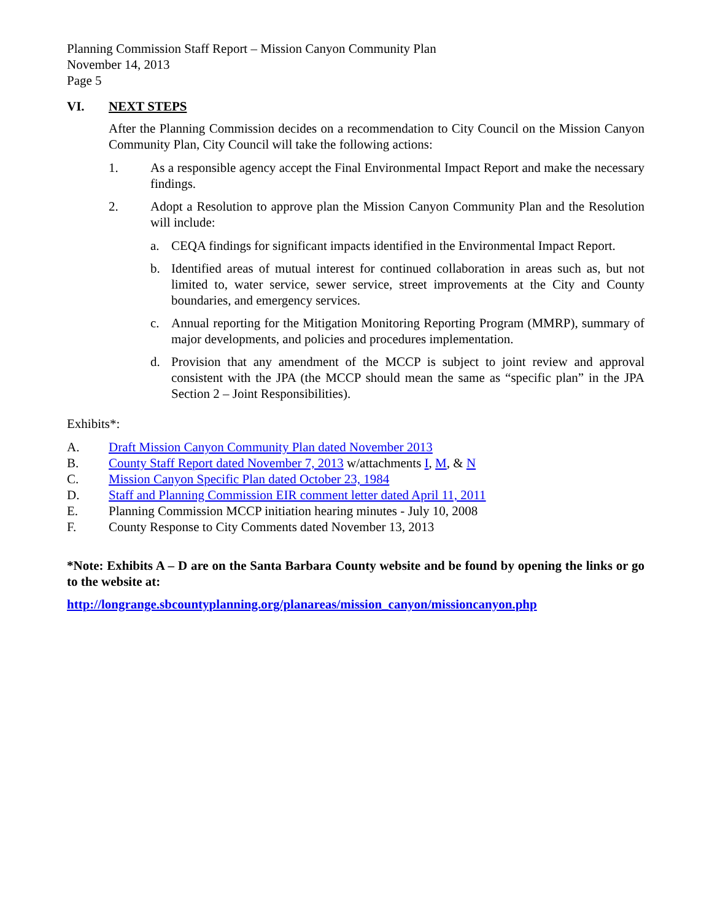Planning Commission Staff Report – Mission Canyon Community Plan
November 14, 2013
Page 5
VI. NEXT STEPS
After the Planning Commission decides on a recommendation to City Council on the Mission Canyon Community Plan, City Council will take the following actions:
1. As a responsible agency accept the Final Environmental Impact Report and make the necessary findings.
2. Adopt a Resolution to approve plan the Mission Canyon Community Plan and the Resolution will include:
a. CEQA findings for significant impacts identified in the Environmental Impact Report.
b. Identified areas of mutual interest for continued collaboration in areas such as, but not limited to, water service, sewer service, street improvements at the City and County boundaries, and emergency services.
c. Annual reporting for the Mitigation Monitoring Reporting Program (MMRP), summary of major developments, and policies and procedures implementation.
d. Provision that any amendment of the MCCP is subject to joint review and approval consistent with the JPA (the MCCP should mean the same as “specific plan” in the JPA Section 2 – Joint Responsibilities).
Exhibits*:
A. Draft Mission Canyon Community Plan dated November 2013
B. County Staff Report dated November 7, 2013 w/attachments I, M, & N
C. Mission Canyon Specific Plan dated October 23, 1984
D. Staff and Planning Commission EIR comment letter dated April 11, 2011
E. Planning Commission MCCP initiation hearing minutes - July 10, 2008
F. County Response to City Comments dated November 13, 2013
*Note: Exhibits A – D are on the Santa Barbara County website and be found by opening the links or go to the website at:
http://longrange.sbcountyplanning.org/planareas/mission_canyon/missioncanyon.php